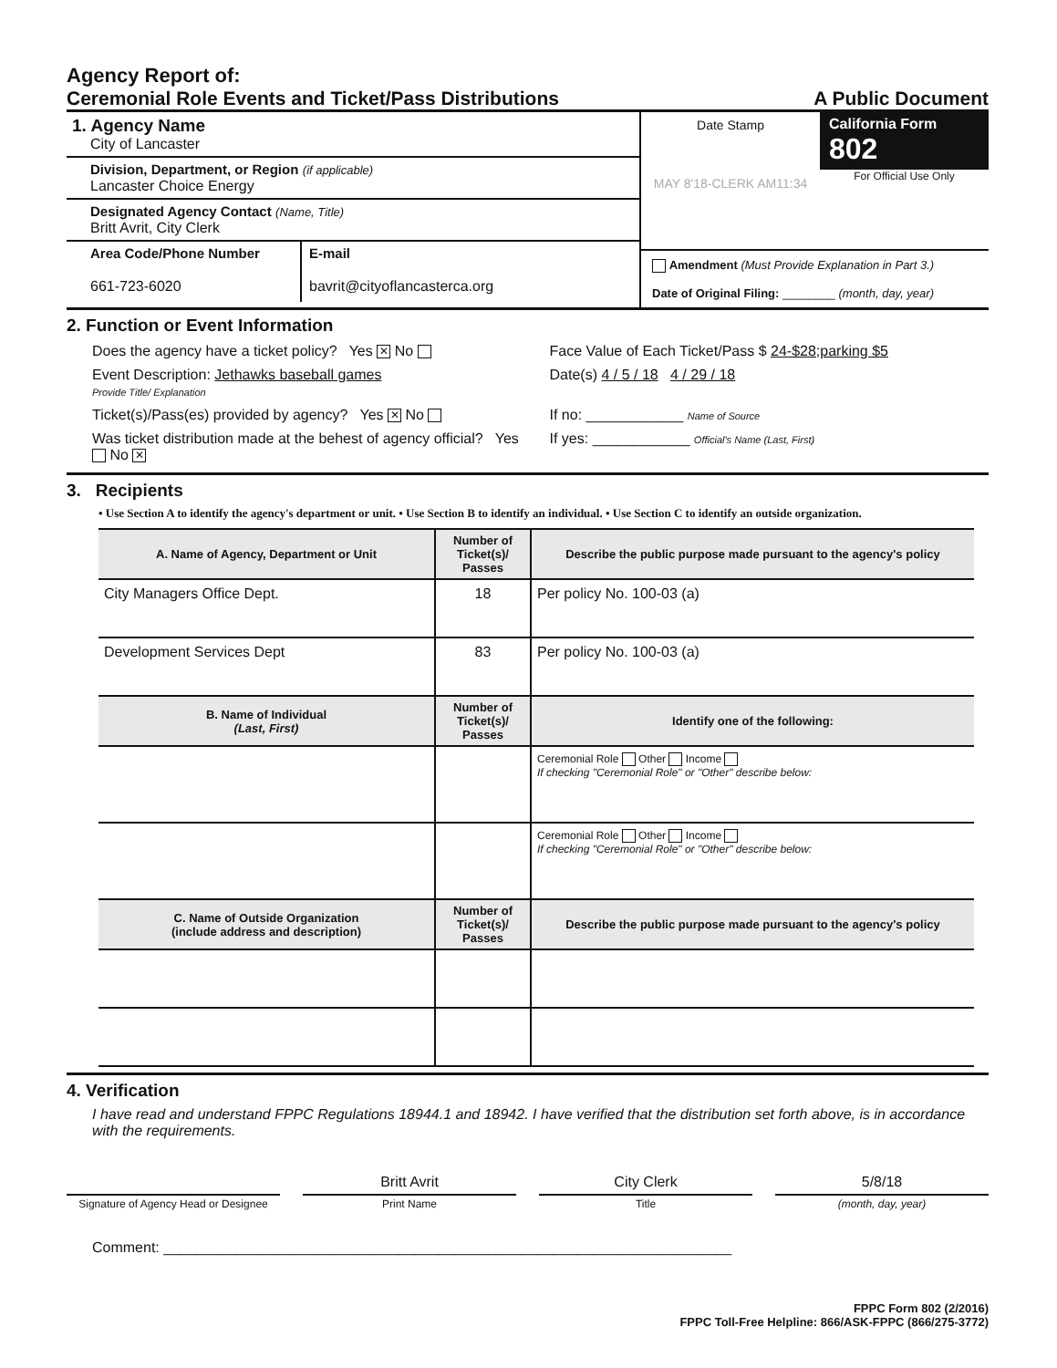Agency Report of:
Ceremonial Role Events and Ticket/Pass Distributions A Public Document
1. Agency Name
City of Lancaster
Division, Department, or Region (if applicable)
Lancaster Choice Energy
Designated Agency Contact (Name, Title)
Britt Avrit, City Clerk
Area Code/Phone Number
661-723-6020
E-mail
bavrit@cityoflancasterca.org
Date Stamp
MAY 8'18-CLERK AM11:34
California Form 802
For Official Use Only
Amendment (Must Provide Explanation in Part 3.)
Date of Original Filing: ________ (month, day, year)
2. Function or Event Information
Does the agency have a ticket policy? Yes ✕ No
Face Value of Each Ticket/Pass $ 24-$28;parking $5
Event Description: Jethawks baseball games
Provide Title/ Explanation
Date(s) 4 / 5 / 18 4 / 29 / 18
Ticket(s)/Pass(es) provided by agency? Yes ✕ No
If no: ____________ Name of Source
Was ticket distribution made at the behest of agency official? Yes No ✕
If yes: ____________ Official's Name (Last, First)
3. Recipients
• Use Section A to identify the agency's department or unit. • Use Section B to identify an individual. • Use Section C to identify an outside organization.
| A. Name of Agency, Department or Unit | Number of Ticket(s)/ Passes | Describe the public purpose made pursuant to the agency's policy |
| --- | --- | --- |
| City Managers Office Dept. | 18 | Per policy No. 100-03 (a) |
| Development Services Dept | 83 | Per policy No. 100-03 (a) |
| B. Name of Individual (Last, First) | Number of Ticket(s)/ Passes | Identify one of the following: |
| | | Ceremonial Role Other Income If checking "Ceremonial Role" or "Other" describe below: |
| | | Ceremonial Role Other Income If checking "Ceremonial Role" or "Other" describe below: |
| C. Name of Outside Organization (include address and description) | Number of Ticket(s)/ Passes | Describe the public purpose made pursuant to the agency's policy |
4. Verification
I have read and understand FPPC Regulations 18944.1 and 18942. I have verified that the distribution set forth above, is in accordance with the requirements.
Britt Avrit City Clerk 5/8/18
Signature of Agency Head or Designee
Print Name Title (month, day, year)
Comment: ______________________________________________________________________
FPPC Form 802 (2/2016)
FPPC Toll-Free Helpline: 866/ASK-FPPC (866/275-3772)